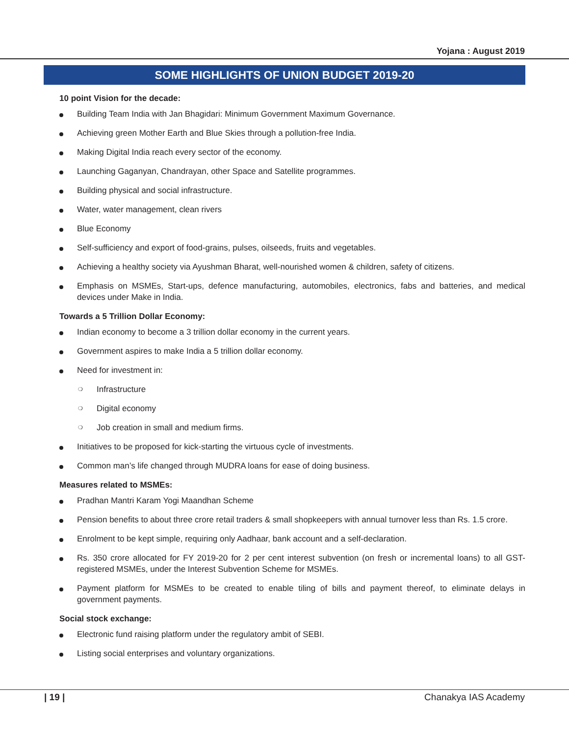Yojana : August 2019
SOME HIGHLIGHTS OF UNION BUDGET 2019-20
10 point Vision for the decade:
Building Team India with Jan Bhagidari: Minimum Government Maximum Governance.
Achieving green Mother Earth and Blue Skies through a pollution-free India.
Making Digital India reach every sector of the economy.
Launching Gaganyan, Chandrayan, other Space and Satellite programmes.
Building physical and social infrastructure.
Water, water management, clean rivers
Blue Economy
Self-sufficiency and export of food-grains, pulses, oilseeds, fruits and vegetables.
Achieving a healthy society via Ayushman Bharat, well-nourished women & children, safety of citizens.
Emphasis on MSMEs, Start-ups, defence manufacturing, automobiles, electronics, fabs and batteries, and medical devices under Make in India.
Towards a 5 Trillion Dollar Economy:
Indian economy to become a 3 trillion dollar economy in the current years.
Government aspires to make India a 5 trillion dollar economy.
Need for investment in:
❍ Infrastructure
❍ Digital economy
❍ Job creation in small and medium firms.
Initiatives to be proposed for kick-starting the virtuous cycle of investments.
Common man’s life changed through MUDRA loans for ease of doing business.
Measures related to MSMEs:
Pradhan Mantri Karam Yogi Maandhan Scheme
Pension benefits to about three crore retail traders & small shopkeepers with annual turnover less than Rs. 1.5 crore.
Enrolment to be kept simple, requiring only Aadhaar, bank account and a self-declaration.
Rs. 350 crore allocated for FY 2019-20 for 2 per cent interest subvention (on fresh or incremental loans) to all GST-registered MSMEs, under the Interest Subvention Scheme for MSMEs.
Payment platform for MSMEs to be created to enable tiling of bills and payment thereof, to eliminate delays in government payments.
Social stock exchange:
Electronic fund raising platform under the regulatory ambit of SEBI.
Listing social enterprises and voluntary organizations.
| 19 | Chanakya IAS Academy